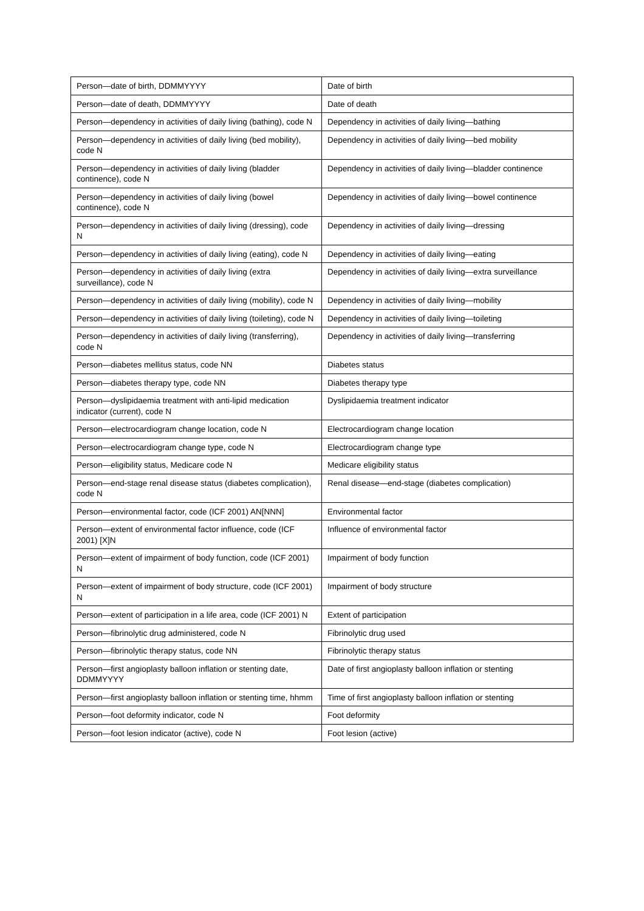| Person—date of birth, DDMMYYYY | Date of birth |
| Person—date of death, DDMMYYYY | Date of death |
| Person—dependency in activities of daily living (bathing), code N | Dependency in activities of daily living—bathing |
| Person—dependency in activities of daily living (bed mobility), code N | Dependency in activities of daily living—bed mobility |
| Person—dependency in activities of daily living (bladder continence), code N | Dependency in activities of daily living—bladder continence |
| Person—dependency in activities of daily living (bowel continence), code N | Dependency in activities of daily living—bowel continence |
| Person—dependency in activities of daily living (dressing), code N | Dependency in activities of daily living—dressing |
| Person—dependency in activities of daily living (eating), code N | Dependency in activities of daily living—eating |
| Person—dependency in activities of daily living (extra surveillance), code N | Dependency in activities of daily living—extra surveillance |
| Person—dependency in activities of daily living (mobility), code N | Dependency in activities of daily living—mobility |
| Person—dependency in activities of daily living (toileting), code N | Dependency in activities of daily living—toileting |
| Person—dependency in activities of daily living (transferring), code N | Dependency in activities of daily living—transferring |
| Person—diabetes mellitus status, code NN | Diabetes status |
| Person—diabetes therapy type, code NN | Diabetes therapy type |
| Person—dyslipidaemia treatment with anti-lipid medication indicator (current), code N | Dyslipidaemia treatment indicator |
| Person—electrocardiogram change location, code N | Electrocardiogram change location |
| Person—electrocardiogram change type, code N | Electrocardiogram change type |
| Person—eligibility status, Medicare code N | Medicare eligibility status |
| Person—end-stage renal disease status (diabetes complication), code N | Renal disease—end-stage (diabetes complication) |
| Person—environmental factor, code (ICF 2001) AN[NNN] | Environmental factor |
| Person—extent of environmental factor influence, code (ICF 2001) [X]N | Influence of environmental factor |
| Person—extent of impairment of body function, code (ICF 2001) N | Impairment of body function |
| Person—extent of impairment of body structure, code (ICF 2001) N | Impairment of body structure |
| Person—extent of participation in a life area, code (ICF 2001) N | Extent of participation |
| Person—fibrinolytic drug administered, code N | Fibrinolytic drug used |
| Person—fibrinolytic therapy status, code NN | Fibrinolytic therapy status |
| Person—first angioplasty balloon inflation or stenting date, DDMMYYYY | Date of first angioplasty balloon inflation or stenting |
| Person—first angioplasty balloon inflation or stenting time, hhmm | Time of first angioplasty balloon inflation or stenting |
| Person—foot deformity indicator, code N | Foot deformity |
| Person—foot lesion indicator (active), code N | Foot lesion (active) |